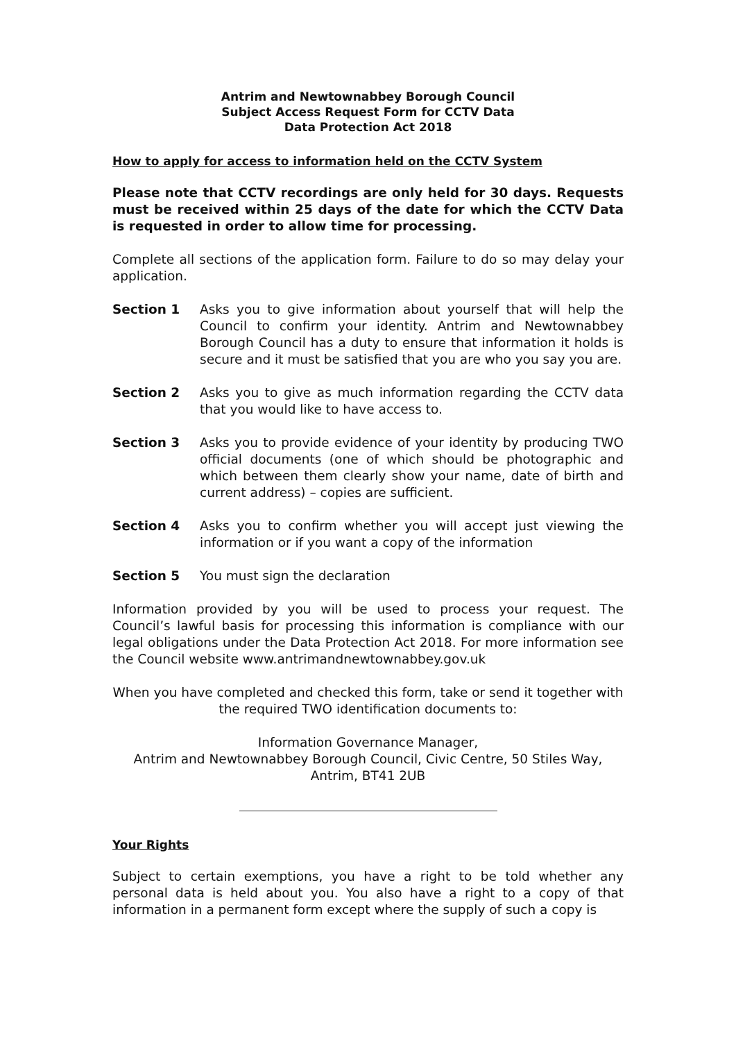Antrim and Newtownabbey Borough Council
Subject Access Request Form for CCTV Data
Data Protection Act 2018
How to apply for access to information held on the CCTV System
Please note that CCTV recordings are only held for 30 days. Requests must be received within 25 days of the date for which the CCTV Data is requested in order to allow time for processing.
Complete all sections of the application form. Failure to do so may delay your application.
Section 1 Asks you to give information about yourself that will help the Council to confirm your identity. Antrim and Newtownabbey Borough Council has a duty to ensure that information it holds is secure and it must be satisfied that you are who you say you are.
Section 2 Asks you to give as much information regarding the CCTV data that you would like to have access to.
Section 3 Asks you to provide evidence of your identity by producing TWO official documents (one of which should be photographic and which between them clearly show your name, date of birth and current address) – copies are sufficient.
Section 4 Asks you to confirm whether you will accept just viewing the information or if you want a copy of the information
Section 5 You must sign the declaration
Information provided by you will be used to process your request. The Council’s lawful basis for processing this information is compliance with our legal obligations under the Data Protection Act 2018. For more information see the Council website www.antrimandnewtownabbey.gov.uk
When you have completed and checked this form, take or send it together with the required TWO identification documents to:
Information Governance Manager,
Antrim and Newtownabbey Borough Council, Civic Centre, 50 Stiles Way,
Antrim, BT41 2UB
Your Rights
Subject to certain exemptions, you have a right to be told whether any personal data is held about you. You also have a right to a copy of that information in a permanent form except where the supply of such a copy is